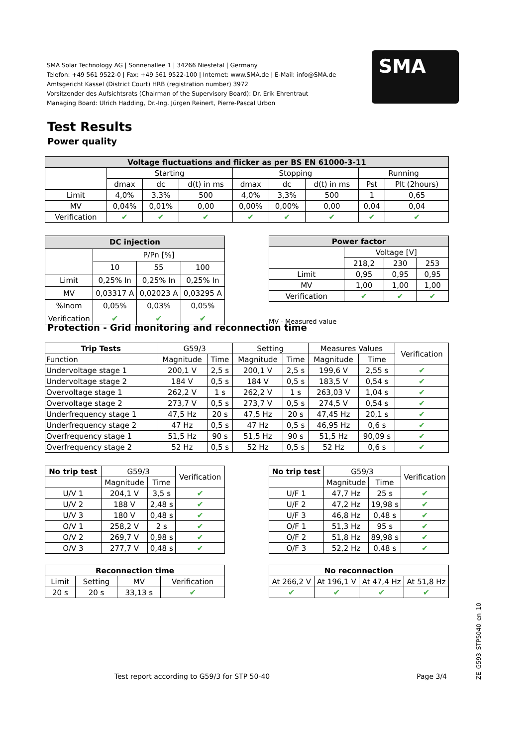SMA Solar Technology AG | Sonnenallee 1 | 34266 Niestetal | Germany
Telefon: +49 561 9522-0 | Fax: +49 561 9522-100 | Internet: www.SMA.de | E-Mail: info@SMA.de
Amtsgericht Kassel (District Court) HRB (registration number) 3972
Vorsitzender des Aufsichtsrats (Chairman of the Supervisory Board): Dr. Erik Ehrentraut
Managing Board: Ulrich Hadding, Dr.-Ing. Jürgen Reinert, Pierre-Pascal Urbon
SMA
Test Results
Power quality
| Voltage fluctuations and flicker as per BS EN 61000-3-11 | | | | | | | | |
| --- | --- | --- | --- | --- | --- | --- | --- | --- |
| | Starting | | | Stopping | | | Running | |
| | dmax | dc | d(t) in ms | dmax | dc | d(t) in ms | Pst | Plt (2hours) |
| Limit | 4,0% | 3,3% | 500 | 4,0% | 3,3% | 500 | 1 | 0,65 |
| MV | 0,04% | 0,01% | 0,00 | 0,00% | 0,00% | 0,00 | 0,04 | 0,04 |
| Verification | ✔ | ✔ | ✔ | ✔ | ✔ | ✔ | ✔ | ✔ |
| DC injection | | | |
| --- | --- | --- | --- |
| | P/Pn [%] | | |
| | 10 | 55 | 100 |
| Limit | 0,25% In | 0,25% In | 0,25% In |
| MV | 0,03317 A | 0,02023 A | 0,03295 A |
| %Inom | 0,05% | 0,03% | 0,05% |
| Verification | ✔ | ✔ | ✔ |
| Power factor | | | |
| --- | --- | --- | --- |
| | Voltage [V] | | |
| | 218,2 | 230 | 253 |
| Limit | 0,95 | 0,95 | 0,95 |
| MV | 1,00 | 1,00 | 1,00 |
| Verification | ✔ | ✔ | ✔ |
MV - Measured value
Protection - Grid monitoring and reconnection time
| Trip Tests | G59/3 | | Setting | | Measures Values | | Verification |
| Function | Magnitude | Time | Magnitude | Time | Magnitude | Time | |
| Undervoltage stage 1 | 200,1 V | 2,5 s | 200,1 V | 2,5 s | 199,6 V | 2,55 s | ✔ |
| Undervoltage stage 2 | 184 V | 0,5 s | 184 V | 0,5 s | 183,5 V | 0,54 s | ✔ |
| Overvoltage stage 1 | 262,2 V | 1 s | 262,2 V | 1 s | 263,03 V | 1,04 s | ✔ |
| Overvoltage stage 2 | 273,7 V | 0,5 s | 273,7 V | 0,5 s | 274,5 V | 0,54 s | ✔ |
| Underfrequency stage 1 | 47,5 Hz | 20 s | 47,5 Hz | 20 s | 47,45 Hz | 20,1 s | ✔ |
| Underfrequency stage 2 | 47 Hz | 0,5 s | 47 Hz | 0,5 s | 46,95 Hz | 0,6 s | ✔ |
| Overfrequency stage 1 | 51,5 Hz | 90 s | 51,5 Hz | 90 s | 51,5 Hz | 90,09 s | ✔ |
| Overfrequency stage 2 | 52 Hz | 0,5 s | 52 Hz | 0,5 s | 52 Hz | 0,6 s | ✔ |
| No trip test | G59/3 | | Verification |
| | Magnitude | Time | |
| U/V 1 | 204,1 V | 3,5 s | ✔ |
| U/V 2 | 188 V | 2,48 s | ✔ |
| U/V 3 | 180 V | 0,48 s | ✔ |
| O/V 1 | 258,2 V | 2 s | ✔ |
| O/V 2 | 269,7 V | 0,98 s | ✔ |
| O/V 3 | 277,7 V | 0,48 s | ✔ |
| No trip test | G59/3 | | Verification |
| | Magnitude | Time | |
| U/F 1 | 47,7 Hz | 25 s | ✔ |
| U/F 2 | 47,2 Hz | 19,98 s | ✔ |
| U/F 3 | 46,8 Hz | 0,48 s | ✔ |
| O/F 1 | 51,3 Hz | 95 s | ✔ |
| O/F 2 | 51,8 Hz | 89,98 s | ✔ |
| O/F 3 | 52,2 Hz | 0,48 s | ✔ |
| Reconnection time | | | |
| --- | --- | --- | --- |
| Limit | Setting | MV | Verification |
| 20 s | 20 s | 33,13 s | ✔ |
| No reconnection | | | |
| --- | --- | --- | --- |
| At 266,2 V | At 196,1 V | At 47,4 Hz | At 51,8 Hz |
| ✔ | ✔ | ✔ | ✔ |
Test report according to G59/3 for STP 50-40 Page 3/4
ZE_G593_STP5040_en_10